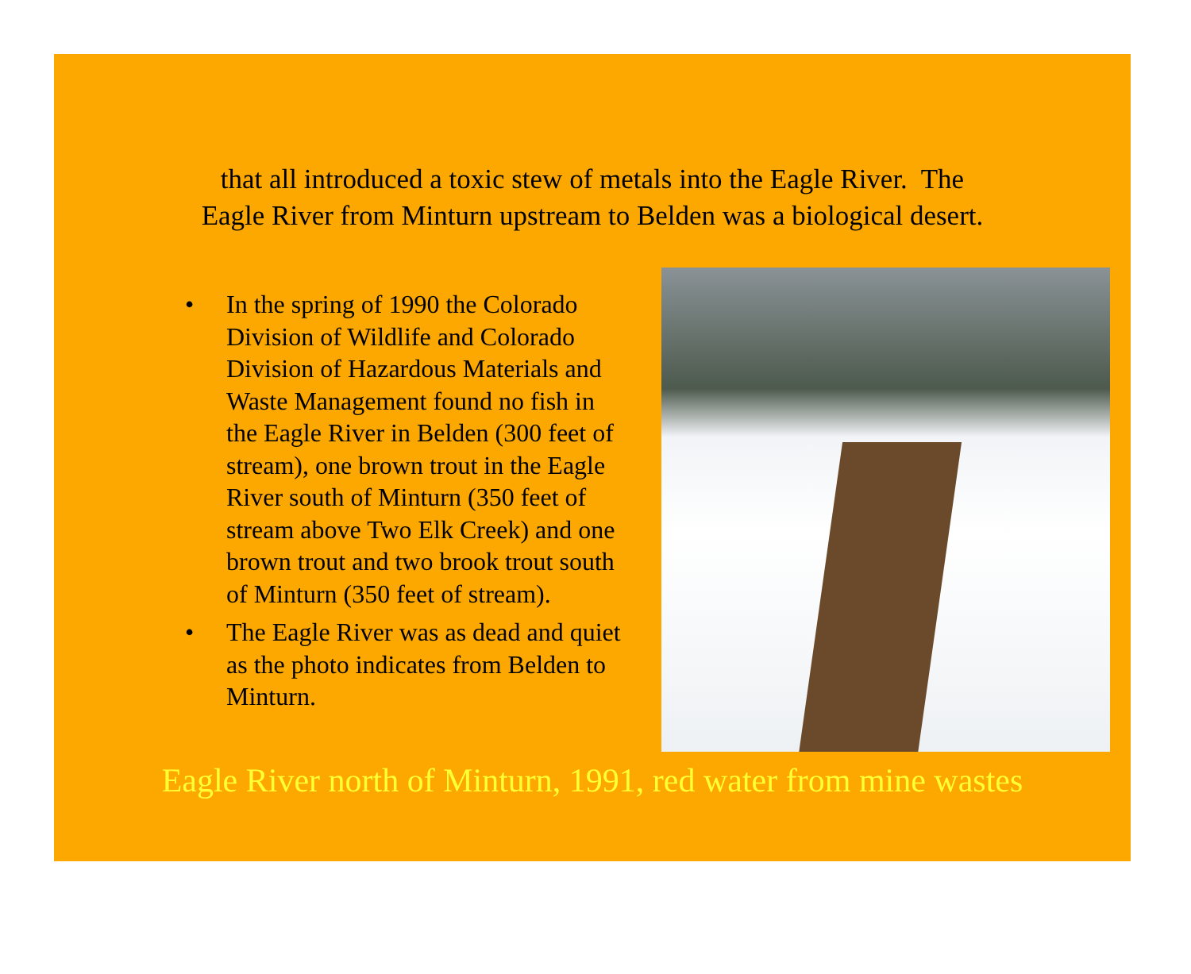that all introduced a toxic stew of metals into the Eagle River. The
Eagle River from Minturn upstream to Belden was a biological desert.
• In the spring of 1990 the Colorado Division of Wildlife and Colorado Division of Hazardous Materials and Waste Management found no fish in the Eagle River in Belden (300 feet of stream), one brown trout in the Eagle River south of Minturn (350 feet of stream above Two Elk Creek) and one brown trout and two brook trout south of Minturn (350 feet of stream).
• The Eagle River was as dead and quiet as the photo indicates from Belden to Minturn.
Eagle River north of Minturn, 1991, red water from mine wastes